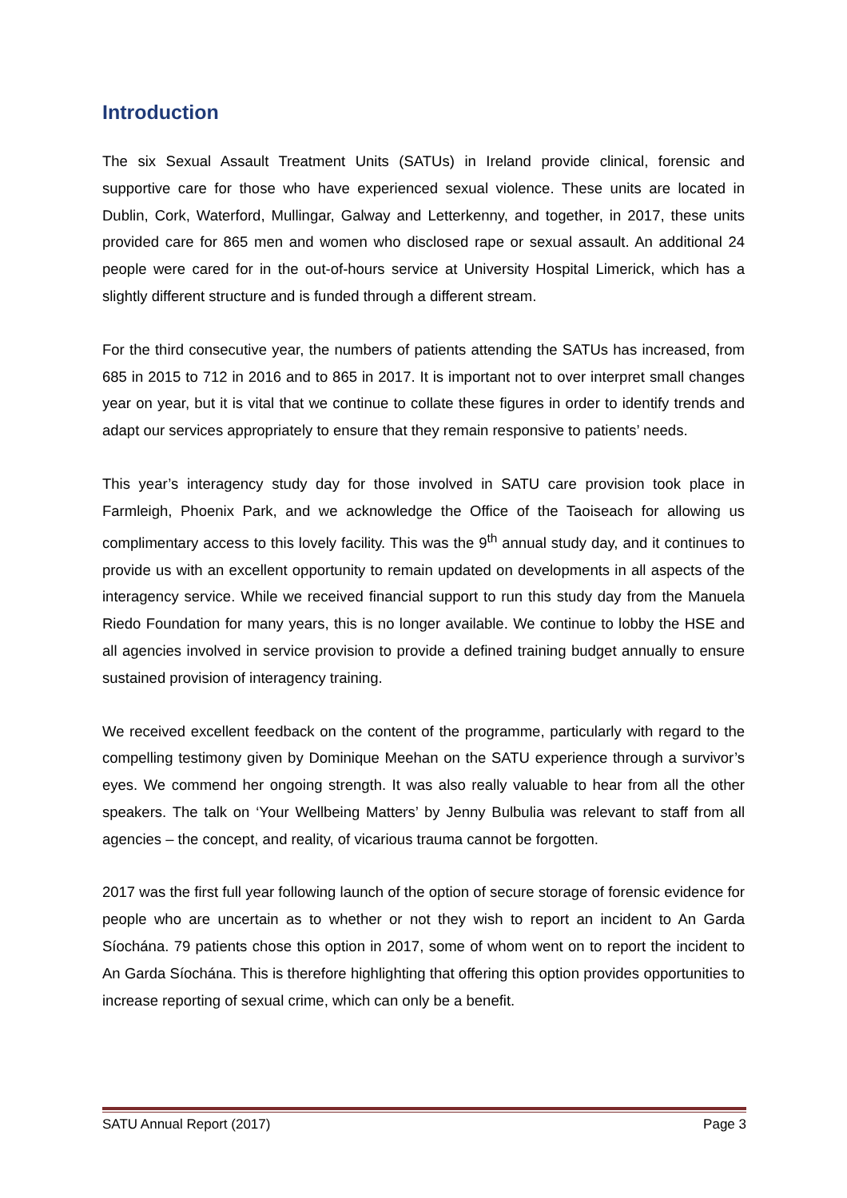Introduction
The six Sexual Assault Treatment Units (SATUs) in Ireland provide clinical, forensic and supportive care for those who have experienced sexual violence. These units are located in Dublin, Cork, Waterford, Mullingar, Galway and Letterkenny, and together, in 2017, these units provided care for 865 men and women who disclosed rape or sexual assault. An additional 24 people were cared for in the out-of-hours service at University Hospital Limerick, which has a slightly different structure and is funded through a different stream.
For the third consecutive year, the numbers of patients attending the SATUs has increased, from 685 in 2015 to 712 in 2016 and to 865 in 2017. It is important not to over interpret small changes year on year, but it is vital that we continue to collate these figures in order to identify trends and adapt our services appropriately to ensure that they remain responsive to patients’ needs.
This year’s interagency study day for those involved in SATU care provision took place in Farmleigh, Phoenix Park, and we acknowledge the Office of the Taoiseach for allowing us complimentary access to this lovely facility. This was the 9<sup>th</sup> annual study day, and it continues to provide us with an excellent opportunity to remain updated on developments in all aspects of the interagency service. While we received financial support to run this study day from the Manuela Riedo Foundation for many years, this is no longer available. We continue to lobby the HSE and all agencies involved in service provision to provide a defined training budget annually to ensure sustained provision of interagency training.
We received excellent feedback on the content of the programme, particularly with regard to the compelling testimony given by Dominique Meehan on the SATU experience through a survivor’s eyes. We commend her ongoing strength. It was also really valuable to hear from all the other speakers. The talk on ‘Your Wellbeing Matters’ by Jenny Bulbulia was relevant to staff from all agencies – the concept, and reality, of vicarious trauma cannot be forgotten.
2017 was the first full year following launch of the option of secure storage of forensic evidence for people who are uncertain as to whether or not they wish to report an incident to An Garda Síochána. 79 patients chose this option in 2017, some of whom went on to report the incident to An Garda Síochána. This is therefore highlighting that offering this option provides opportunities to increase reporting of sexual crime, which can only be a benefit.
SATU Annual Report (2017) Page 3